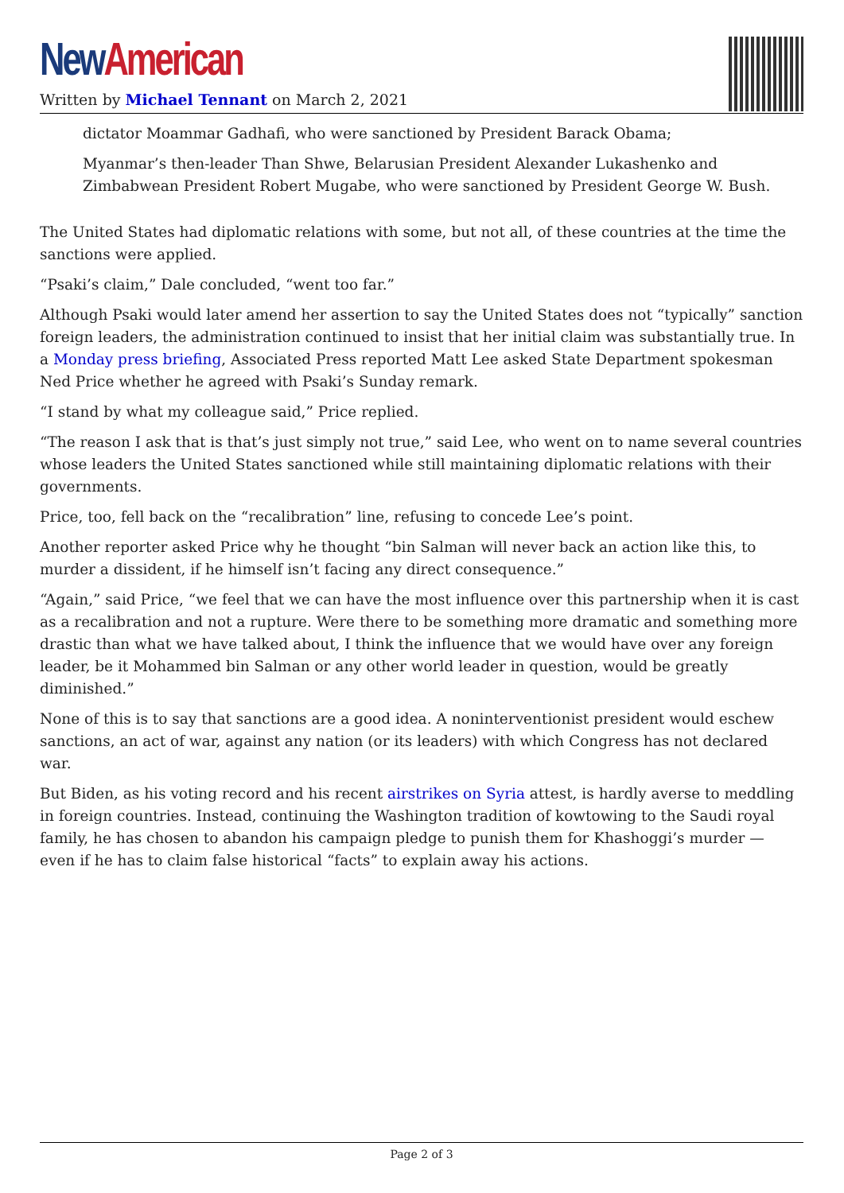New American
Written by Michael Tennant on March 2, 2021
dictator Moammar Gadhafi, who were sanctioned by President Barack Obama;
Myanmar’s then-leader Than Shwe, Belarusian President Alexander Lukashenko and Zimbabwean President Robert Mugabe, who were sanctioned by President George W. Bush.
The United States had diplomatic relations with some, but not all, of these countries at the time the sanctions were applied.
“Psaki’s claim,” Dale concluded, “went too far.”
Although Psaki would later amend her assertion to say the United States does not “typically” sanction foreign leaders, the administration continued to insist that her initial claim was substantially true. In a Monday press briefing, Associated Press reported Matt Lee asked State Department spokesman Ned Price whether he agreed with Psaki’s Sunday remark.
“I stand by what my colleague said,” Price replied.
“The reason I ask that is that’s just simply not true,” said Lee, who went on to name several countries whose leaders the United States sanctioned while still maintaining diplomatic relations with their governments.
Price, too, fell back on the “recalibration” line, refusing to concede Lee’s point.
Another reporter asked Price why he thought “bin Salman will never back an action like this, to murder a dissident, if he himself isn’t facing any direct consequence.”
“Again,” said Price, “we feel that we can have the most influence over this partnership when it is cast as a recalibration and not a rupture. Were there to be something more dramatic and something more drastic than what we have talked about, I think the influence that we would have over any foreign leader, be it Mohammed bin Salman or any other world leader in question, would be greatly diminished.”
None of this is to say that sanctions are a good idea. A noninterventionist president would eschew sanctions, an act of war, against any nation (or its leaders) with which Congress has not declared war.
But Biden, as his voting record and his recent airstrikes on Syria attest, is hardly averse to meddling in foreign countries. Instead, continuing the Washington tradition of kowtowing to the Saudi royal family, he has chosen to abandon his campaign pledge to punish them for Khashoggi’s murder — even if he has to claim false historical “facts” to explain away his actions.
Page 2 of 3